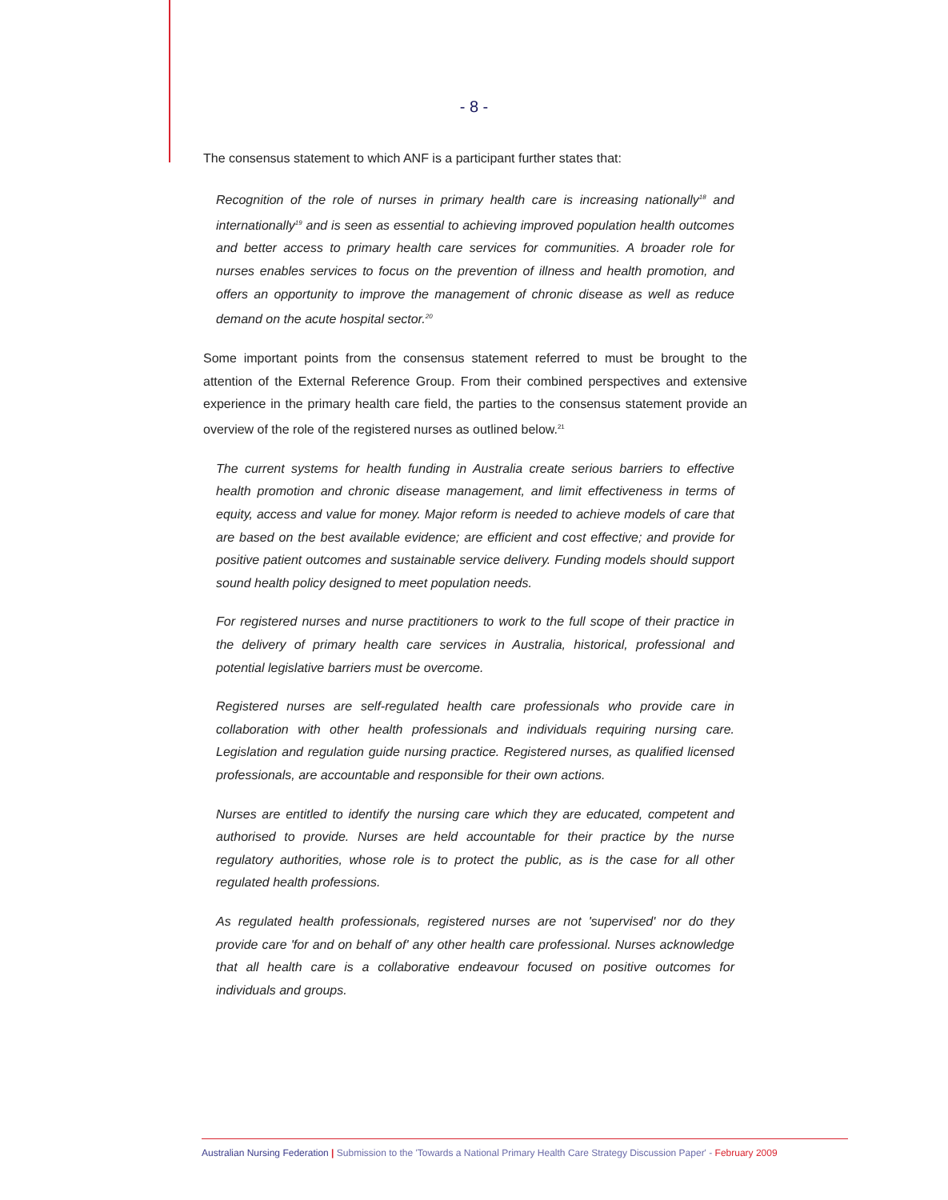- 8 -
The consensus statement to which ANF is a participant further states that:
Recognition of the role of nurses in primary health care is increasing nationally<sup>18</sup> and internationally<sup>19</sup> and is seen as essential to achieving improved population health outcomes and better access to primary health care services for communities. A broader role for nurses enables services to focus on the prevention of illness and health promotion, and offers an opportunity to improve the management of chronic disease as well as reduce demand on the acute hospital sector.<sup>20</sup>
Some important points from the consensus statement referred to must be brought to the attention of the External Reference Group. From their combined perspectives and extensive experience in the primary health care field, the parties to the consensus statement provide an overview of the role of the registered nurses as outlined below.<sup>21</sup>
The current systems for health funding in Australia create serious barriers to effective health promotion and chronic disease management, and limit effectiveness in terms of equity, access and value for money. Major reform is needed to achieve models of care that are based on the best available evidence; are efficient and cost effective; and provide for positive patient outcomes and sustainable service delivery. Funding models should support sound health policy designed to meet population needs.
For registered nurses and nurse practitioners to work to the full scope of their practice in the delivery of primary health care services in Australia, historical, professional and potential legislative barriers must be overcome.
Registered nurses are self-regulated health care professionals who provide care in collaboration with other health professionals and individuals requiring nursing care. Legislation and regulation guide nursing practice. Registered nurses, as qualified licensed professionals, are accountable and responsible for their own actions.
Nurses are entitled to identify the nursing care which they are educated, competent and authorised to provide. Nurses are held accountable for their practice by the nurse regulatory authorities, whose role is to protect the public, as is the case for all other regulated health professions.
As regulated health professionals, registered nurses are not 'supervised' nor do they provide care 'for and on behalf of' any other health care professional. Nurses acknowledge that all health care is a collaborative endeavour focused on positive outcomes for individuals and groups.
Australian Nursing Federation | Submission to the 'Towards a National Primary Health Care Strategy Discussion Paper' - February 2009